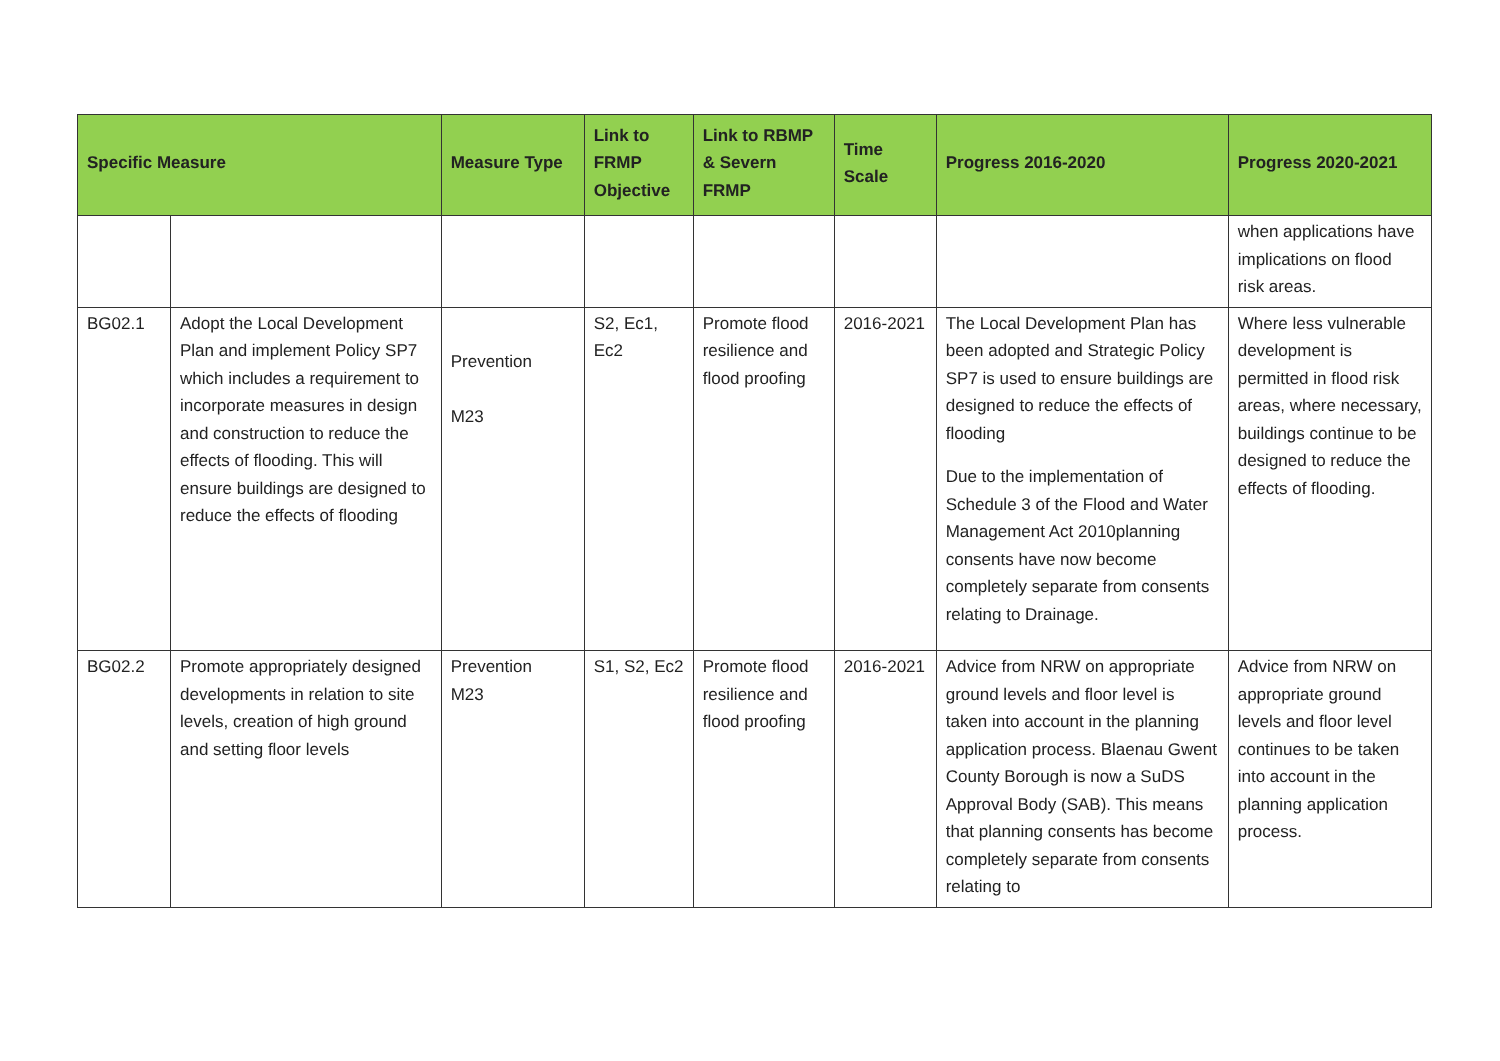| Specific Measure | | Measure Type | Link to FRMP Objective | Link to RBMP & Severn FRMP | Time Scale | Progress 2016-2020 | Progress 2020-2021 |
| --- | --- | --- | --- | --- | --- | --- | --- |
| | | | | | | | when applications have implications on flood risk areas. |
| BG02.1 | Adopt the Local Development Plan and implement Policy SP7 which includes a requirement to incorporate measures in design and construction to reduce the effects of flooding. This will ensure buildings are designed to reduce the effects of flooding | Prevention M23 | S2, Ec1, Ec2 | Promote flood resilience and flood proofing | 2016-2021 | The Local Development Plan has been adopted and Strategic Policy SP7 is used to ensure buildings are designed to reduce the effects of flooding Due to the implementation of Schedule 3 of the Flood and Water Management Act 2010planning consents have now become completely separate from consents relating to Drainage. | Where less vulnerable development is permitted in flood risk areas, where necessary, buildings continue to be designed to reduce the effects of flooding. |
| BG02.2 | Promote appropriately designed developments in relation to site levels, creation of high ground and setting floor levels | Prevention M23 | S1, S2, Ec2 | Promote flood resilience and flood proofing | 2016-2021 | Advice from NRW on appropriate ground levels and floor level is taken into account in the planning application process. Blaenau Gwent County Borough is now a SuDS Approval Body (SAB). This means that planning consents has become completely separate from consents relating to | Advice from NRW on appropriate ground levels and floor level continues to be taken into account in the planning application process. |